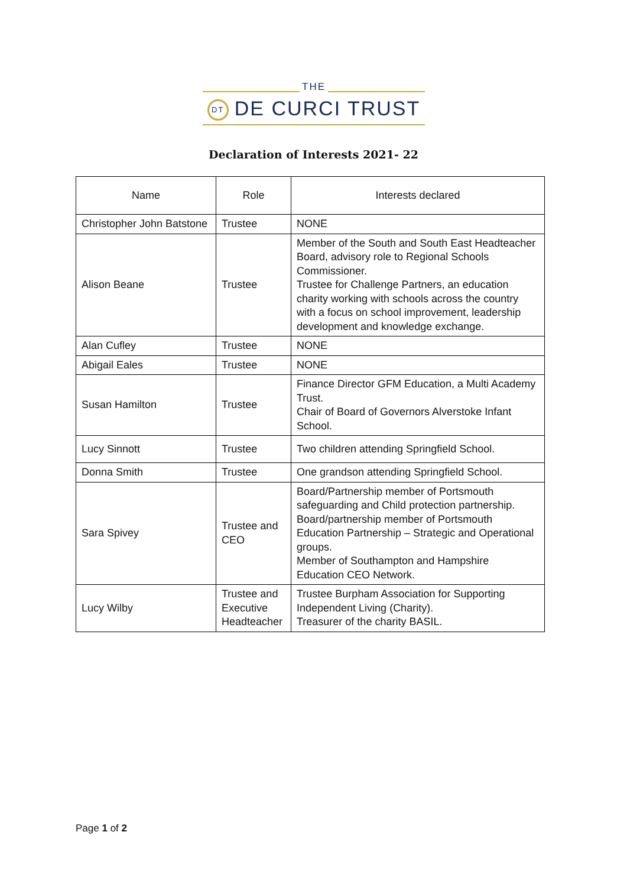THE
DT DE CURCI TRUST
Declaration of Interests 2021- 22
| Name | Role | Interests declared |
| --- | --- | --- |
| Christopher John Batstone | Trustee | NONE |
| Alison Beane | Trustee | Member of the South and South East Headteacher Board, advisory role to Regional Schools Commissioner. Trustee for Challenge Partners, an education charity working with schools across the country with a focus on school improvement, leadership development and knowledge exchange. |
| Alan Cufley | Trustee | NONE |
| Abigail Eales | Trustee | NONE |
| Susan Hamilton | Trustee | Finance Director GFM Education, a Multi Academy Trust. Chair of Board of Governors Alverstoke Infant School. |
| Lucy Sinnott | Trustee | Two children attending Springfield School. |
| Donna Smith | Trustee | One grandson attending Springfield School. |
| Sara Spivey | Trustee and CEO | Board/Partnership member of Portsmouth safeguarding and Child protection partnership. Board/partnership member of Portsmouth Education Partnership – Strategic and Operational groups. Member of Southampton and Hampshire Education CEO Network. |
| Lucy Wilby | Trustee and Executive Headteacher | Trustee Burpham Association for Supporting Independent Living (Charity). Treasurer of the charity BASIL. |
Page 1 of 2